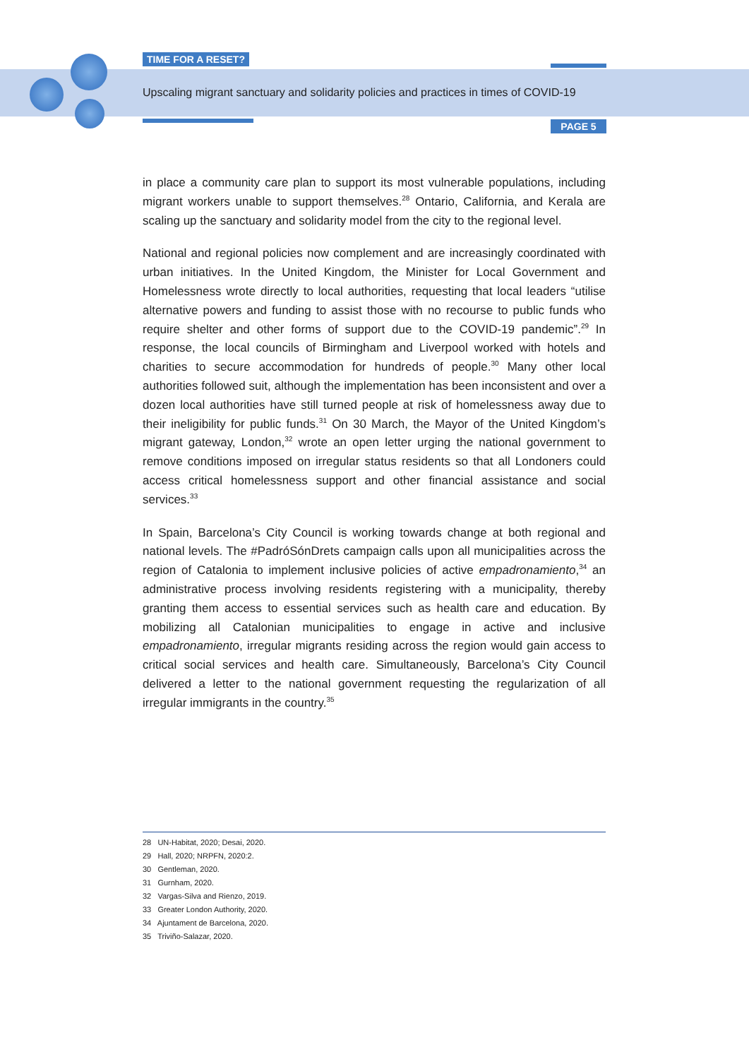TIME FOR A RESET?
Upscaling migrant sanctuary and solidarity policies and practices in times of COVID-19
PAGE 5
in place a community care plan to support its most vulnerable populations, including migrant workers unable to support themselves.<sup>28</sup> Ontario, California, and Kerala are scaling up the sanctuary and solidarity model from the city to the regional level.
National and regional policies now complement and are increasingly coordinated with urban initiatives. In the United Kingdom, the Minister for Local Government and Homelessness wrote directly to local authorities, requesting that local leaders “utilise alternative powers and funding to assist those with no recourse to public funds who require shelter and other forms of support due to the COVID-19 pandemic”.<sup>29</sup> In response, the local councils of Birmingham and Liverpool worked with hotels and charities to secure accommodation for hundreds of people.<sup>30</sup> Many other local authorities followed suit, although the implementation has been inconsistent and over a dozen local authorities have still turned people at risk of homelessness away due to their ineligibility for public funds.<sup>31</sup> On 30 March, the Mayor of the United Kingdom’s migrant gateway, London,<sup>32</sup> wrote an open letter urging the national government to remove conditions imposed on irregular status residents so that all Londoners could access critical homelessness support and other financial assistance and social services.<sup>33</sup>
In Spain, Barcelona’s City Council is working towards change at both regional and national levels. The #PadróSónDrets campaign calls upon all municipalities across the region of Catalonia to implement inclusive policies of active empadronamiento,<sup>34</sup> an administrative process involving residents registering with a municipality, thereby granting them access to essential services such as health care and education. By mobilizing all Catalonian municipalities to engage in active and inclusive empadronamiento, irregular migrants residing across the region would gain access to critical social services and health care. Simultaneously, Barcelona’s City Council delivered a letter to the national government requesting the regularization of all irregular immigrants in the country.<sup>35</sup>
28 UN-Habitat, 2020; Desai, 2020.
29 Hall, 2020; NRPFN, 2020:2.
30 Gentleman, 2020.
31 Gurnham, 2020.
32 Vargas-Silva and Rienzo, 2019.
33 Greater London Authority, 2020.
34 Ajuntament de Barcelona, 2020.
35 Triviño-Salazar, 2020.